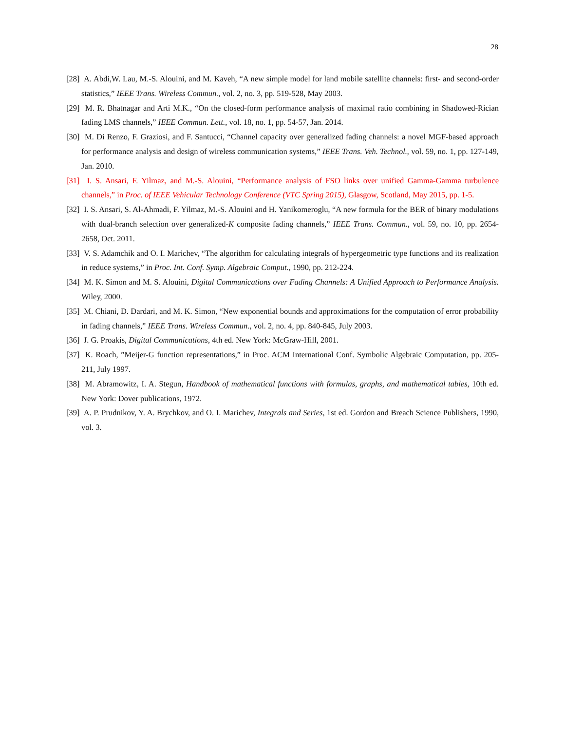28
[28] A. Abdi,W. Lau, M.-S. Alouini, and M. Kaveh, “A new simple model for land mobile satellite channels: first- and second-order statistics,” IEEE Trans. Wireless Commun., vol. 2, no. 3, pp. 519-528, May 2003.
[29] M. R. Bhatnagar and Arti M.K., “On the closed-form performance analysis of maximal ratio combining in Shadowed-Rician fading LMS channels,” IEEE Commun. Lett., vol. 18, no. 1, pp. 54-57, Jan. 2014.
[30] M. Di Renzo, F. Graziosi, and F. Santucci, “Channel capacity over generalized fading channels: a novel MGF-based approach for performance analysis and design of wireless communication systems,” IEEE Trans. Veh. Technol., vol. 59, no. 1, pp. 127-149, Jan. 2010.
[31] I. S. Ansari, F. Yilmaz, and M.-S. Alouini, “Performance analysis of FSO links over unified Gamma-Gamma turbulence channels,” in Proc. of IEEE Vehicular Technology Conference (VTC Spring 2015), Glasgow, Scotland, May 2015, pp. 1-5.
[32] I. S. Ansari, S. Al-Ahmadi, F. Yilmaz, M.-S. Alouini and H. Yanikomeroglu, “A new formula for the BER of binary modulations with dual-branch selection over generalized-K composite fading channels,” IEEE Trans. Commun., vol. 59, no. 10, pp. 2654-2658, Oct. 2011.
[33] V. S. Adamchik and O. I. Marichev, “The algorithm for calculating integrals of hypergeometric type functions and its realization in reduce systems,” in Proc. Int. Conf. Symp. Algebraic Comput., 1990, pp. 212-224.
[34] M. K. Simon and M. S. Alouini, Digital Communications over Fading Channels: A Unified Approach to Performance Analysis. Wiley, 2000.
[35] M. Chiani, D. Dardari, and M. K. Simon, “New exponential bounds and approximations for the computation of error probability in fading channels,” IEEE Trans. Wireless Commun., vol. 2, no. 4, pp. 840-845, July 2003.
[36] J. G. Proakis, Digital Communications, 4th ed. New York: McGraw-Hill, 2001.
[37] K. Roach, ”Meijer-G function representations,” in Proc. ACM International Conf. Symbolic Algebraic Computation, pp. 205-211, July 1997.
[38] M. Abramowitz, I. A. Stegun, Handbook of mathematical functions with formulas, graphs, and mathematical tables, 10th ed. New York: Dover publications, 1972.
[39] A. P. Prudnikov, Y. A. Brychkov, and O. I. Marichev, Integrals and Series, 1st ed. Gordon and Breach Science Publishers, 1990, vol. 3.